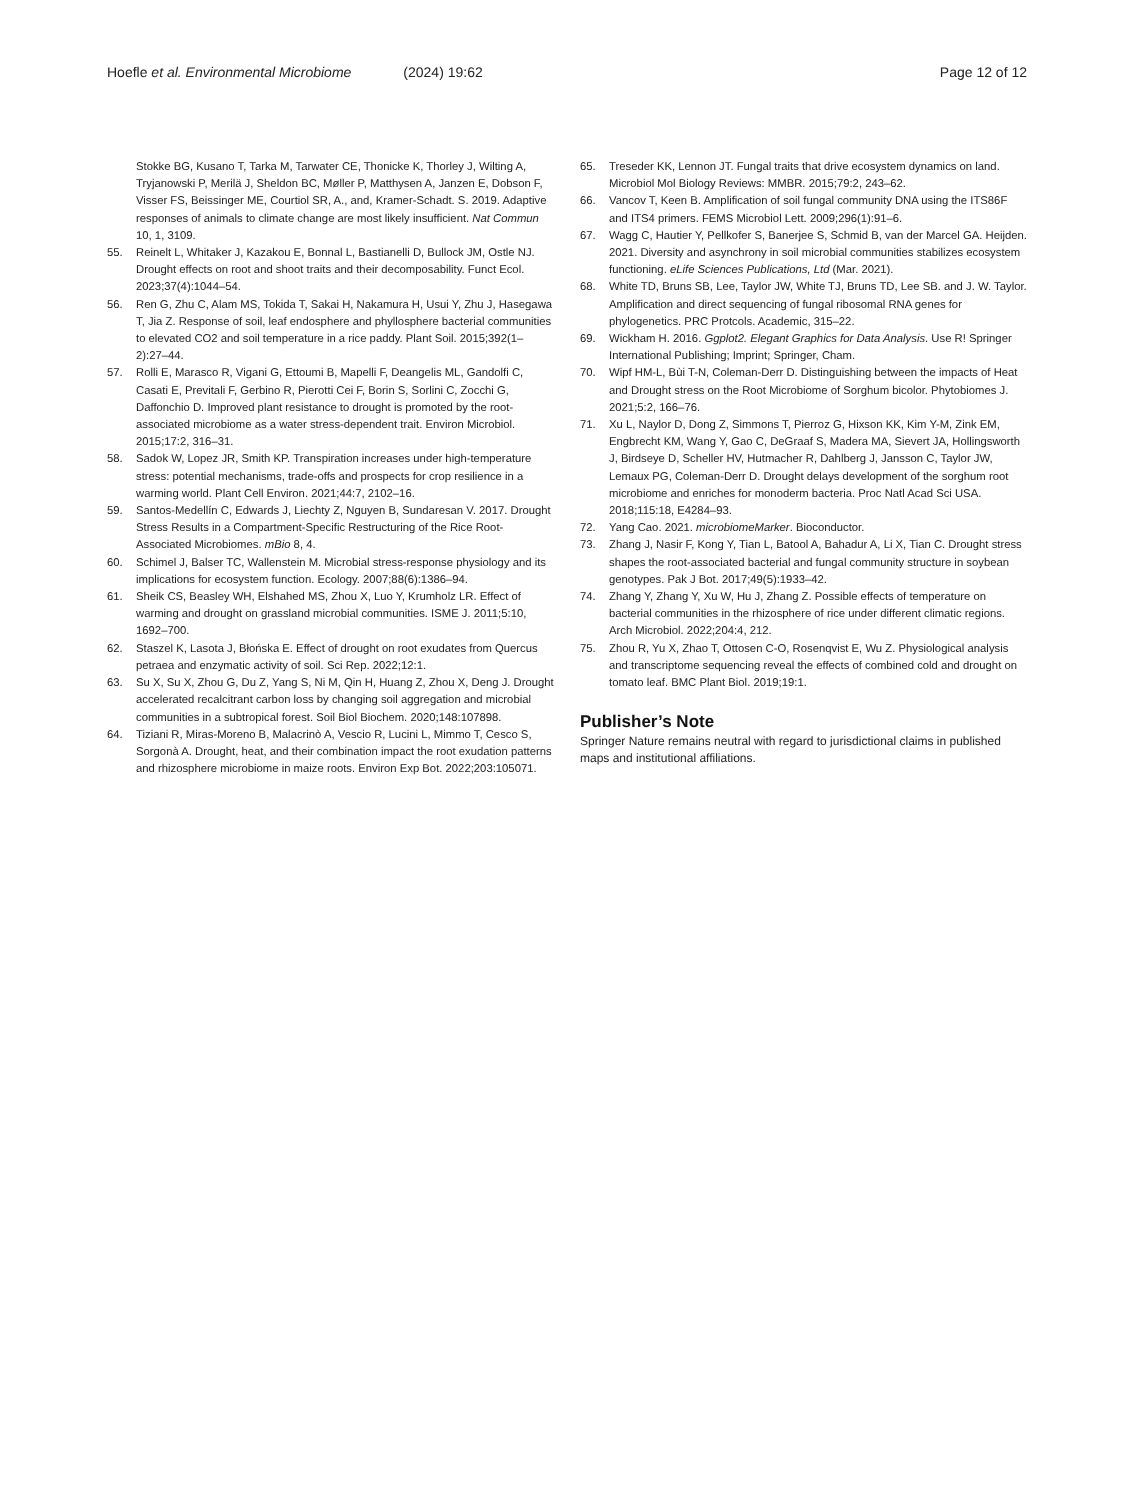Hoefle et al. Environmental Microbiome (2024) 19:62 Page 12 of 12
Stokke BG, Kusano T, Tarka M, Tarwater CE, Thonicke K, Thorley J, Wilting A, Tryjanowski P, Merilä J, Sheldon BC, Møller P, Matthysen A, Janzen E, Dobson F, Visser FS, Beissinger ME, Courtiol SR, A., and, Kramer-Schadt. S. 2019. Adaptive responses of animals to climate change are most likely insufficient. Nat Commun 10, 1, 3109.
55. Reinelt L, Whitaker J, Kazakou E, Bonnal L, Bastianelli D, Bullock JM, Ostle NJ. Drought effects on root and shoot traits and their decomposability. Funct Ecol. 2023;37(4):1044–54.
56. Ren G, Zhu C, Alam MS, Tokida T, Sakai H, Nakamura H, Usui Y, Zhu J, Hasegawa T, Jia Z. Response of soil, leaf endosphere and phyllosphere bacterial communities to elevated CO2 and soil temperature in a rice paddy. Plant Soil. 2015;392(1–2):27–44.
57. Rolli E, Marasco R, Vigani G, Ettoumi B, Mapelli F, Deangelis ML, Gandolfi C, Casati E, Previtali F, Gerbino R, Pierotti Cei F, Borin S, Sorlini C, Zocchi G, Daffonchio D. Improved plant resistance to drought is promoted by the root-associated microbiome as a water stress-dependent trait. Environ Microbiol. 2015;17:2, 316–31.
58. Sadok W, Lopez JR, Smith KP. Transpiration increases under high-temperature stress: potential mechanisms, trade-offs and prospects for crop resilience in a warming world. Plant Cell Environ. 2021;44:7, 2102–16.
59. Santos-Medellín C, Edwards J, Liechty Z, Nguyen B, Sundaresan V. 2017. Drought Stress Results in a Compartment-Specific Restructuring of the Rice Root-Associated Microbiomes. mBio 8, 4.
60. Schimel J, Balser TC, Wallenstein M. Microbial stress-response physiology and its implications for ecosystem function. Ecology. 2007;88(6):1386–94.
61. Sheik CS, Beasley WH, Elshahed MS, Zhou X, Luo Y, Krumholz LR. Effect of warming and drought on grassland microbial communities. ISME J. 2011;5:10, 1692–700.
62. Staszel K, Lasota J, Błońska E. Effect of drought on root exudates from Quercus petraea and enzymatic activity of soil. Sci Rep. 2022;12:1.
63. Su X, Su X, Zhou G, Du Z, Yang S, Ni M, Qin H, Huang Z, Zhou X, Deng J. Drought accelerated recalcitrant carbon loss by changing soil aggregation and microbial communities in a subtropical forest. Soil Biol Biochem. 2020;148:107898.
64. Tiziani R, Miras-Moreno B, Malacrinò A, Vescio R, Lucini L, Mimmo T, Cesco S, Sorgonà A. Drought, heat, and their combination impact the root exudation patterns and rhizosphere microbiome in maize roots. Environ Exp Bot. 2022;203:105071.
65. Treseder KK, Lennon JT. Fungal traits that drive ecosystem dynamics on land. Microbiol Mol Biology Reviews: MMBR. 2015;79:2, 243–62.
66. Vancov T, Keen B. Amplification of soil fungal community DNA using the ITS86F and ITS4 primers. FEMS Microbiol Lett. 2009;296(1):91–6.
67. Wagg C, Hautier Y, Pellkofer S, Banerjee S, Schmid B, van der Marcel GA. Heijden. 2021. Diversity and asynchrony in soil microbial communities stabilizes ecosystem functioning. eLife Sciences Publications, Ltd (Mar. 2021).
68. White TD, Bruns SB, Lee, Taylor JW, White TJ, Bruns TD, Lee SB. and J. W. Taylor. Amplification and direct sequencing of fungal ribosomal RNA genes for phylogenetics. PRC Protcols. Academic, 315–22.
69. Wickham H. 2016. Ggplot2. Elegant Graphics for Data Analysis. Use R! Springer International Publishing; Imprint; Springer, Cham.
70. Wipf HM-L, Bùi T-N, Coleman-Derr D. Distinguishing between the impacts of Heat and Drought stress on the Root Microbiome of Sorghum bicolor. Phytobiomes J. 2021;5:2, 166–76.
71. Xu L, Naylor D, Dong Z, Simmons T, Pierroz G, Hixson KK, Kim Y-M, Zink EM, Engbrecht KM, Wang Y, Gao C, DeGraaf S, Madera MA, Sievert JA, Hollingsworth J, Birdseye D, Scheller HV, Hutmacher R, Dahlberg J, Jansson C, Taylor JW, Lemaux PG, Coleman-Derr D. Drought delays development of the sorghum root microbiome and enriches for monoderm bacteria. Proc Natl Acad Sci USA. 2018;115:18, E4284–93.
72. Yang Cao. 2021. microbiomeMarker. Bioconductor.
73. Zhang J, Nasir F, Kong Y, Tian L, Batool A, Bahadur A, Li X, Tian C. Drought stress shapes the root-associated bacterial and fungal community structure in soybean genotypes. Pak J Bot. 2017;49(5):1933–42.
74. Zhang Y, Zhang Y, Xu W, Hu J, Zhang Z. Possible effects of temperature on bacterial communities in the rhizosphere of rice under different climatic regions. Arch Microbiol. 2022;204:4, 212.
75. Zhou R, Yu X, Zhao T, Ottosen C-O, Rosenqvist E, Wu Z. Physiological analysis and transcriptome sequencing reveal the effects of combined cold and drought on tomato leaf. BMC Plant Biol. 2019;19:1.
Publisher’s Note
Springer Nature remains neutral with regard to jurisdictional claims in published maps and institutional affiliations.